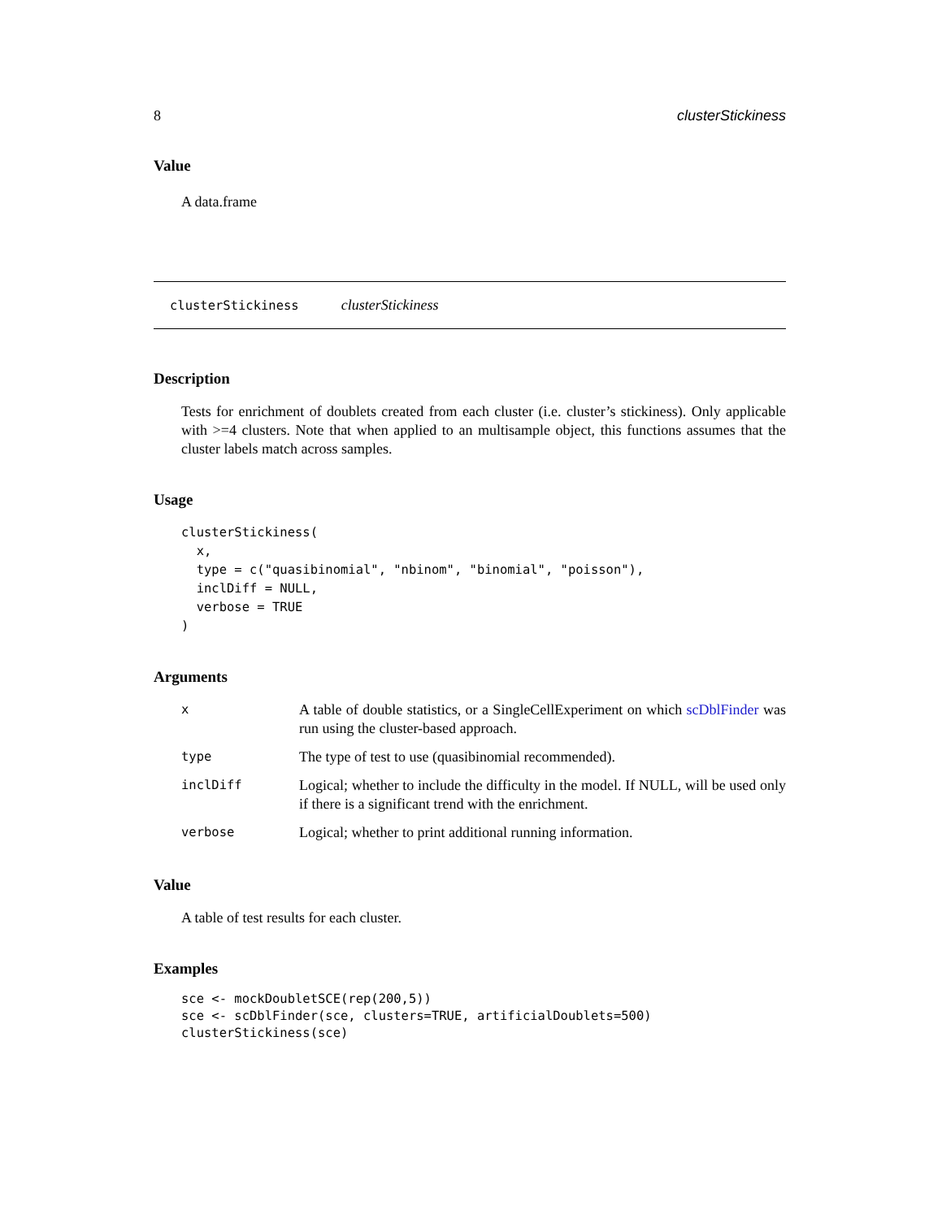8 clusterStickiness
Value
A data.frame
clusterStickiness clusterStickiness
Description
Tests for enrichment of doublets created from each cluster (i.e. cluster’s stickiness). Only applicable with >=4 clusters. Note that when applied to an multisample object, this functions assumes that the cluster labels match across samples.
Usage
clusterStickiness(
  x,
  type = c("quasibinomial", "nbinom", "binomial", "poisson"),
  inclDiff = NULL,
  verbose = TRUE
)
Arguments
| x | A table of double statistics, or a SingleCellExperiment on which scDblFinder was run using the cluster-based approach. |
| type | The type of test to use (quasibinomial recommended). |
| inclDiff | Logical; whether to include the difficulty in the model. If NULL, will be used only if there is a significant trend with the enrichment. |
| verbose | Logical; whether to print additional running information. |
Value
A table of test results for each cluster.
Examples
sce <- mockDoubletSCE(rep(200,5))
sce <- scDblFinder(sce, clusters=TRUE, artificialDoublets=500)
clusterStickiness(sce)